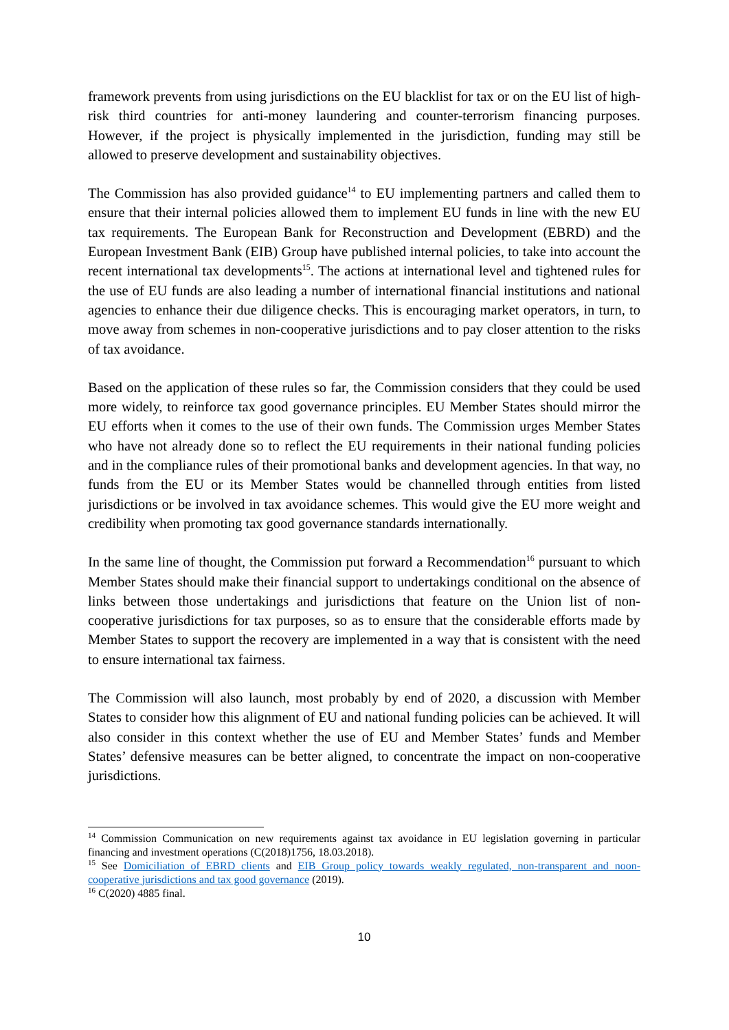framework prevents from using jurisdictions on the EU blacklist for tax or on the EU list of high-risk third countries for anti-money laundering and counter-terrorism financing purposes. However, if the project is physically implemented in the jurisdiction, funding may still be allowed to preserve development and sustainability objectives.
The Commission has also provided guidance<sup>14</sup> to EU implementing partners and called them to ensure that their internal policies allowed them to implement EU funds in line with the new EU tax requirements. The European Bank for Reconstruction and Development (EBRD) and the European Investment Bank (EIB) Group have published internal policies, to take into account the recent international tax developments<sup>15</sup>. The actions at international level and tightened rules for the use of EU funds are also leading a number of international financial institutions and national agencies to enhance their due diligence checks. This is encouraging market operators, in turn, to move away from schemes in non-cooperative jurisdictions and to pay closer attention to the risks of tax avoidance.
Based on the application of these rules so far, the Commission considers that they could be used more widely, to reinforce tax good governance principles. EU Member States should mirror the EU efforts when it comes to the use of their own funds. The Commission urges Member States who have not already done so to reflect the EU requirements in their national funding policies and in the compliance rules of their promotional banks and development agencies. In that way, no funds from the EU or its Member States would be channelled through entities from listed jurisdictions or be involved in tax avoidance schemes. This would give the EU more weight and credibility when promoting tax good governance standards internationally.
In the same line of thought, the Commission put forward a Recommendation<sup>16</sup> pursuant to which Member States should make their financial support to undertakings conditional on the absence of links between those undertakings and jurisdictions that feature on the Union list of non-cooperative jurisdictions for tax purposes, so as to ensure that the considerable efforts made by Member States to support the recovery are implemented in a way that is consistent with the need to ensure international tax fairness.
The Commission will also launch, most probably by end of 2020, a discussion with Member States to consider how this alignment of EU and national funding policies can be achieved. It will also consider in this context whether the use of EU and Member States’ funds and Member States’ defensive measures can be better aligned, to concentrate the impact on non-cooperative jurisdictions.
<sup>14</sup> Commission Communication on new requirements against tax avoidance in EU legislation governing in particular financing and investment operations (C(2018)1756, 18.03.2018).
<sup>15</sup> See Domiciliation of EBRD clients and EIB Group policy towards weakly regulated, non-transparent and noon-cooperative jurisdictions and tax good governance (2019).
<sup>16</sup> C(2020) 4885 final.
10